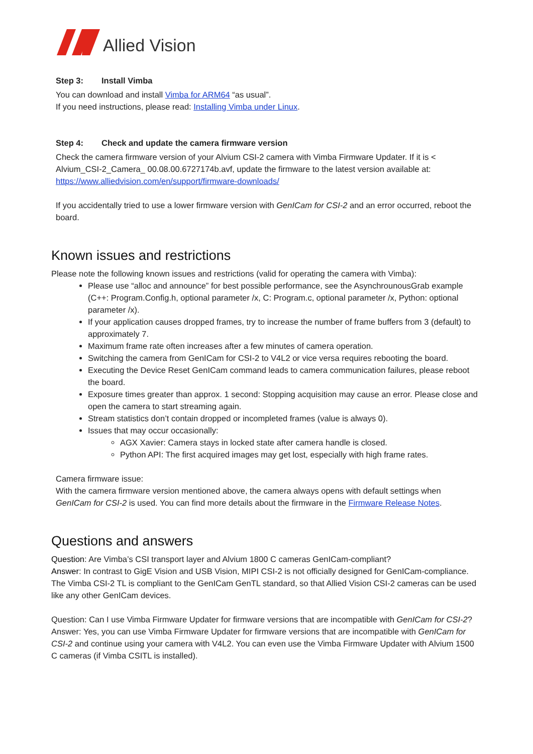Allied Vision
Step 3: Install Vimba
You can download and install Vimba for ARM64 “as usual”.
If you need instructions, please read: Installing Vimba under Linux.
Step 4: Check and update the camera firmware version
Check the camera firmware version of your Alvium CSI-2 camera with Vimba Firmware Updater. If it is < Alvium_CSI-2_Camera_ 00.08.00.6727174b.avf, update the firmware to the latest version available at: https://www.alliedvision.com/en/support/firmware-downloads/
If you accidentally tried to use a lower firmware version with GenICam for CSI-2 and an error occurred, reboot the board.
Known issues and restrictions
Please note the following known issues and restrictions (valid for operating the camera with Vimba):
Please use “alloc and announce” for best possible performance, see the AsynchrounousGrab example (C++: Program.Config.h, optional parameter /x, C: Program.c, optional parameter /x, Python: optional parameter /x).
If your application causes dropped frames, try to increase the number of frame buffers from 3 (default) to approximately 7.
Maximum frame rate often increases after a few minutes of camera operation.
Switching the camera from GenICam for CSI-2 to V4L2 or vice versa requires rebooting the board.
Executing the Device Reset GenICam command leads to camera communication failures, please reboot the board.
Exposure times greater than approx. 1 second: Stopping acquisition may cause an error. Please close and open the camera to start streaming again.
Stream statistics don’t contain dropped or incompleted frames (value is always 0).
Issues that may occur occasionally:
AGX Xavier: Camera stays in locked state after camera handle is closed.
Python API: The first acquired images may get lost, especially with high frame rates.
Camera firmware issue:
With the camera firmware version mentioned above, the camera always opens with default settings when GenICam for CSI-2 is used. You can find more details about the firmware in the Firmware Release Notes.
Questions and answers
Question: Are Vimba’s CSI transport layer and Alvium 1800 C cameras GenICam-compliant?
Answer: In contrast to GigE Vision and USB Vision, MIPI CSI-2 is not officially designed for GenICam-compliance. The Vimba CSI-2 TL is compliant to the GenICam GenTL standard, so that Allied Vision CSI-2 cameras can be used like any other GenICam devices.
Question: Can I use Vimba Firmware Updater for firmware versions that are incompatible with GenICam for CSI-2?
Answer: Yes, you can use Vimba Firmware Updater for firmware versions that are incompatible with GenICam for CSI-2 and continue using your camera with V4L2. You can even use the Vimba Firmware Updater with Alvium 1500 C cameras (if Vimba CSITL is installed).